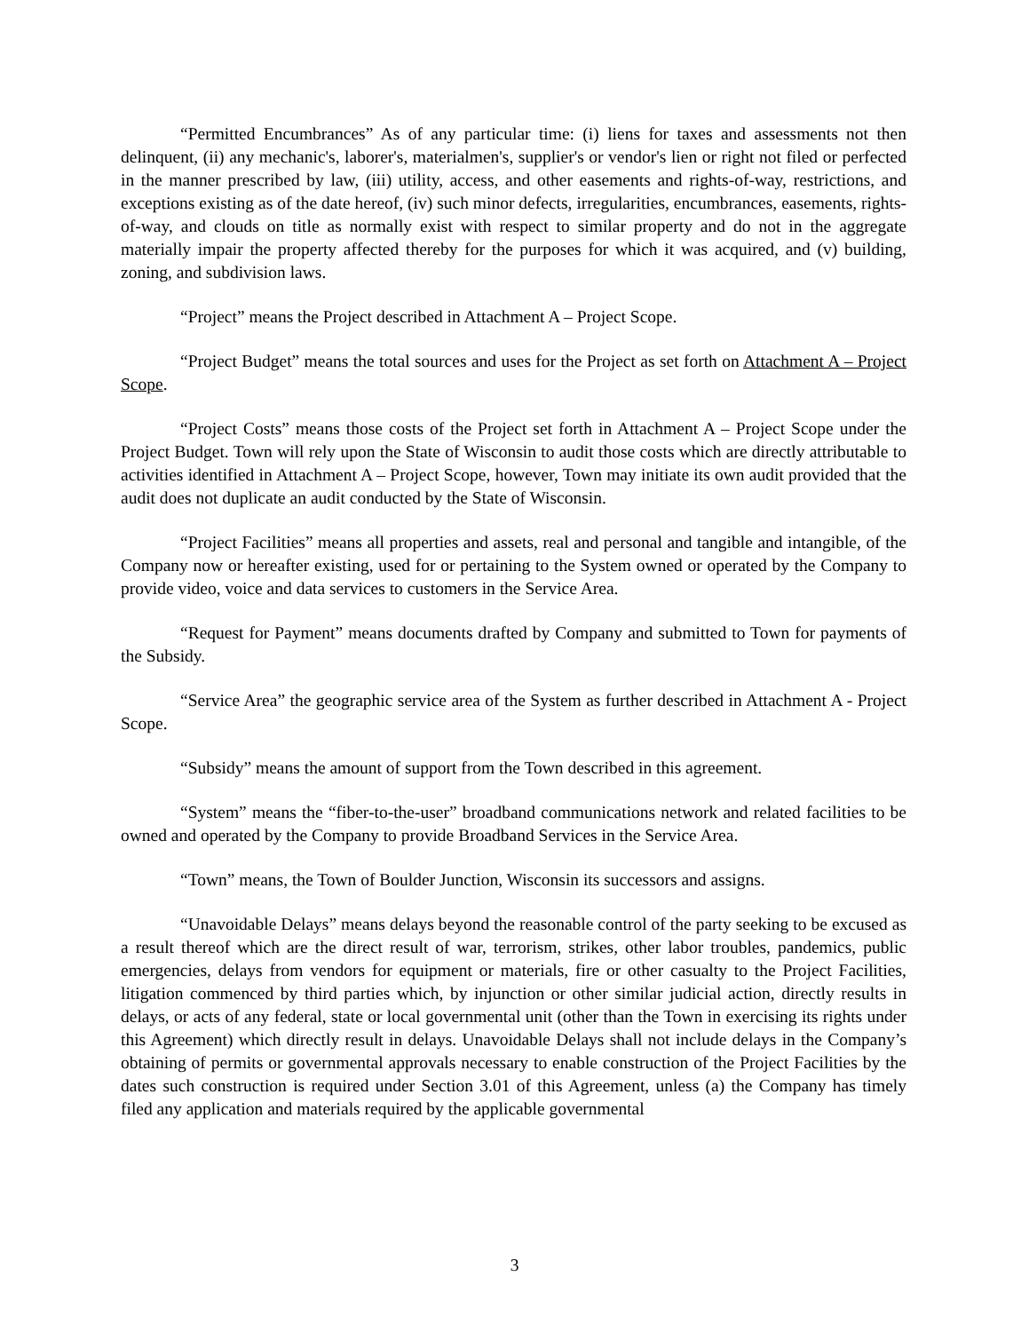“Permitted Encumbrances” As of any particular time: (i) liens for taxes and assessments not then delinquent, (ii) any mechanic's, laborer's, materialmen's, supplier's or vendor's lien or right not filed or perfected in the manner prescribed by law, (iii) utility, access, and other easements and rights-of-way, restrictions, and exceptions existing as of the date hereof, (iv) such minor defects, irregularities, encumbrances, easements, rights-of-way, and clouds on title as normally exist with respect to similar property and do not in the aggregate materially impair the property affected thereby for the purposes for which it was acquired, and (v) building, zoning, and subdivision laws.
“Project” means the Project described in Attachment A – Project Scope.
“Project Budget” means the total sources and uses for the Project as set forth on Attachment A – Project Scope.
“Project Costs” means those costs of the Project set forth in Attachment A – Project Scope under the Project Budget. Town will rely upon the State of Wisconsin to audit those costs which are directly attributable to activities identified in Attachment A – Project Scope, however, Town may initiate its own audit provided that the audit does not duplicate an audit conducted by the State of Wisconsin.
“Project Facilities” means all properties and assets, real and personal and tangible and intangible, of the Company now or hereafter existing, used for or pertaining to the System owned or operated by the Company to provide video, voice and data services to customers in the Service Area.
“Request for Payment” means documents drafted by Company and submitted to Town for payments of the Subsidy.
“Service Area” the geographic service area of the System as further described in Attachment A - Project Scope.
“Subsidy” means the amount of support from the Town described in this agreement.
“System” means the “fiber-to-the-user” broadband communications network and related facilities to be owned and operated by the Company to provide Broadband Services in the Service Area.
“Town” means, the Town of Boulder Junction, Wisconsin its successors and assigns.
“Unavoidable Delays” means delays beyond the reasonable control of the party seeking to be excused as a result thereof which are the direct result of war, terrorism, strikes, other labor troubles, pandemics, public emergencies, delays from vendors for equipment or materials, fire or other casualty to the Project Facilities, litigation commenced by third parties which, by injunction or other similar judicial action, directly results in delays, or acts of any federal, state or local governmental unit (other than the Town in exercising its rights under this Agreement) which directly result in delays. Unavoidable Delays shall not include delays in the Company’s obtaining of permits or governmental approvals necessary to enable construction of the Project Facilities by the dates such construction is required under Section 3.01 of this Agreement, unless (a) the Company has timely filed any application and materials required by the applicable governmental
3